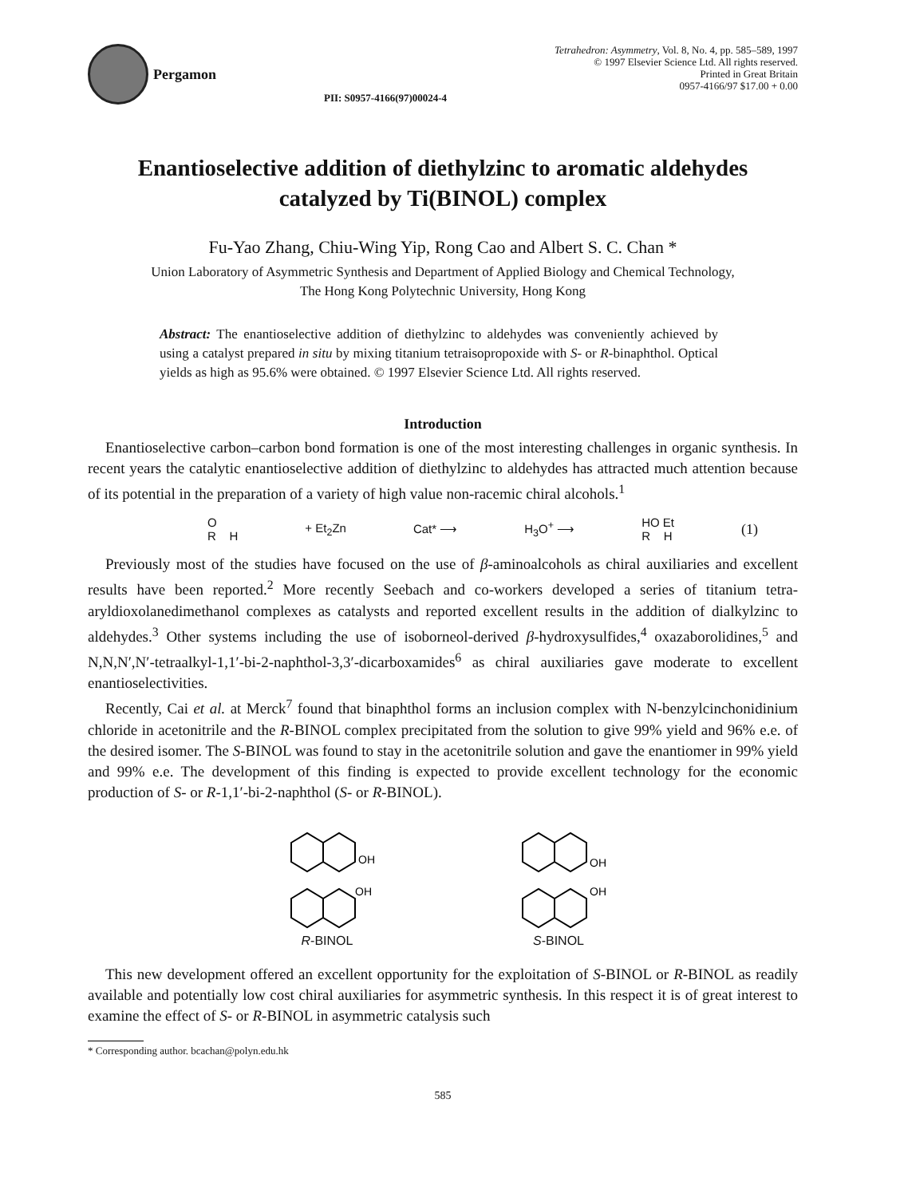Pergamon
PII: S0957-4166(97)00024-4
Tetrahedron: Asymmetry, Vol. 8, No. 4, pp. 585–589, 1997
© 1997 Elsevier Science Ltd. All rights reserved.
Printed in Great Britain
0957-4166/97 $17.00 + 0.00
Enantioselective addition of diethylzinc to aromatic aldehydes
catalyzed by Ti(BINOL) complex
Fu-Yao Zhang, Chiu-Wing Yip, Rong Cao and Albert S. C. Chan *
Union Laboratory of Asymmetric Synthesis and Department of Applied Biology and Chemical Technology,
The Hong Kong Polytechnic University, Hong Kong
Abstract: The enantioselective addition of diethylzinc to aldehydes was conveniently achieved by using a catalyst prepared in situ by mixing titanium tetraisopropoxide with S- or R-binaphthol. Optical yields as high as 95.6% were obtained. © 1997 Elsevier Science Ltd. All rights reserved.
Introduction
Enantioselective carbon–carbon bond formation is one of the most interesting challenges in organic synthesis. In recent years the catalytic enantioselective addition of diethylzinc to aldehydes has attracted much attention because of its potential in the preparation of a variety of high value non-racemic chiral alcohols.<sup>1</sup>
O
R H + Et<sub>2</sub>Zn Cat* ⟶ H<sub>3</sub>O<sup>+</sup> ⟶ HO Et
R H (1)
Previously most of the studies have focused on the use of β-aminoalcohols as chiral auxiliaries and excellent results have been reported.<sup>2</sup> More recently Seebach and co-workers developed a series of titanium tetra-aryldioxolanedimethanol complexes as catalysts and reported excellent results in the addition of dialkylzinc to aldehydes.<sup>3</sup> Other systems including the use of isoborneol-derived β-hydroxysulfides,<sup>4</sup> oxazaborolidines,<sup>5</sup> and N,N,N′,N′-tetraalkyl-1,1′-bi-2-naphthol-3,3′-dicarboxamides<sup>6</sup> as chiral auxiliaries gave moderate to excellent enantioselectivities.
Recently, Cai et al. at Merck<sup>7</sup> found that binaphthol forms an inclusion complex with N-benzylcinchonidinium chloride in acetonitrile and the R-BINOL complex precipitated from the solution to give 99% yield and 96% e.e. of the desired isomer. The S-BINOL was found to stay in the acetonitrile solution and gave the enantiomer in 99% yield and 99% e.e. The development of this finding is expected to provide excellent technology for the economic production of S- or R-1,1′-bi-2-naphthol (S- or R-BINOL).
OH
OH
R-BINOL
OH
OH
S-BINOL
This new development offered an excellent opportunity for the exploitation of S-BINOL or R-BINOL as readily available and potentially low cost chiral auxiliaries for asymmetric synthesis. In this respect it is of great interest to examine the effect of S- or R-BINOL in asymmetric catalysis such
* Corresponding author. bcachan@polyn.edu.hk
585